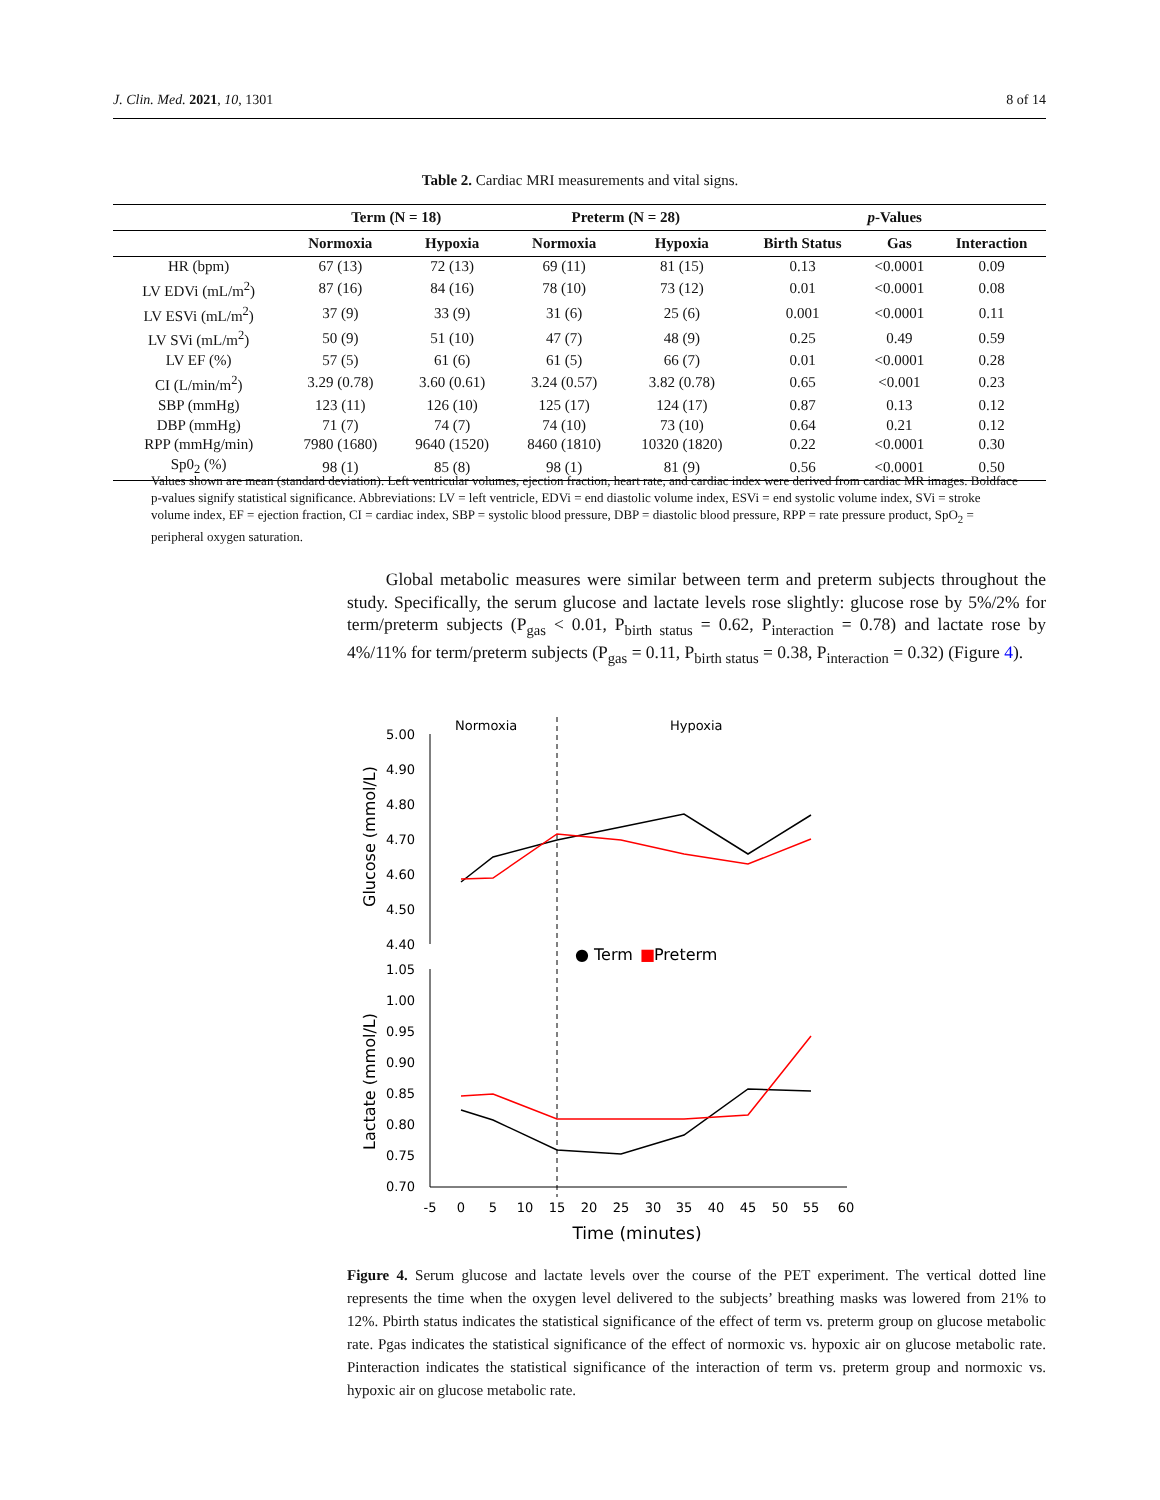J. Clin. Med. 2021, 10, 1301 8 of 14
Table 2. Cardiac MRI measurements and vital signs.
| | Term (N = 18) | | Preterm (N = 28) | | p -Values | | |
| --- | --- | --- | --- | --- | --- | --- | --- |
| | Normoxia | Hypoxia | Normoxia | Hypoxia | Birth Status | Gas | Interaction |
| HR (bpm) | 67 (13) | 72 (13) | 69 (11) | 81 (15) | 0.13 | <0.0001 | 0.09 |
| LV EDVi (mL/m<sup>2</sup>) | 87 (16) | 84 (16) | 78 (10) | 73 (12) | 0.01 | <0.0001 | 0.08 |
| LV ESVi (mL/m<sup>2</sup>) | 37 (9) | 33 (9) | 31 (6) | 25 (6) | 0.001 | <0.0001 | 0.11 |
| LV SVi (mL/m<sup>2</sup>) | 50 (9) | 51 (10) | 47 (7) | 48 (9) | 0.25 | 0.49 | 0.59 |
| LV EF (%) | 57 (5) | 61 (6) | 61 (5) | 66 (7) | 0.01 | <0.0001 | 0.28 |
| CI (L/min/m<sup>2</sup>) | 3.29 (0.78) | 3.60 (0.61) | 3.24 (0.57) | 3.82 (0.78) | 0.65 | <0.001 | 0.23 |
| SBP (mmHg) | 123 (11) | 126 (10) | 125 (17) | 124 (17) | 0.87 | 0.13 | 0.12 |
| DBP (mmHg) | 71 (7) | 74 (7) | 74 (10) | 73 (10) | 0.64 | 0.21 | 0.12 |
| RPP (mmHg/min) | 7980 (1680) | 9640 (1520) | 8460 (1810) | 10320 (1820) | 0.22 | <0.0001 | 0.30 |
| Sp0<sub>2</sub> (%) | 98 (1) | 85 (8) | 98 (1) | 81 (9) | 0.56 | <0.0001 | 0.50 |
Values shown are mean (standard deviation). Left ventricular volumes, ejection fraction, heart rate, and cardiac index were derived from cardiac MR images. Boldface p-values signify statistical significance. Abbreviations: LV = left ventricle, EDVi = end diastolic volume index, ESVi = end systolic volume index, SVi = stroke volume index, EF = ejection fraction, CI = cardiac index, SBP = systolic blood pressure, DBP = diastolic blood pressure, RPP = rate pressure product, SpO<sub>2</sub> = peripheral oxygen saturation.
Global metabolic measures were similar between term and preterm subjects throughout the study. Specifically, the serum glucose and lactate levels rose slightly: glucose rose by 5%/2% for term/preterm subjects (P<sub>gas</sub> < 0.01, P<sub>birth status</sub> = 0.62, P<sub>interaction</sub> = 0.78) and lactate rose by 4%/11% for term/preterm subjects (P<sub>gas</sub> = 0.11, P<sub>birth status</sub> = 0.38, P<sub>interaction</sub> = 0.32) (Figure 4).
Normoxia
Hypoxia
5.00
4.90
4.80
4.70
4.60
4.50
4.40
1.05
1.00
0.95
0.90
0.85
0.80
0.75
0.70
Glucose (mmol/L)
Lactate (mmol/L)
● Term
■
Preterm
-5
0
5
10
15
20
25
30
35
40
45
50
55
60
Time (minutes)
Figure 4. Serum glucose and lactate levels over the course of the PET experiment. The vertical dotted line represents the time when the oxygen level delivered to the subjects’ breathing masks was lowered from 21% to 12%. Pbirth status indicates the statistical significance of the effect of term vs. preterm group on glucose metabolic rate. Pgas indicates the statistical significance of the effect of normoxic vs. hypoxic air on glucose metabolic rate. Pinteraction indicates the statistical significance of the interaction of term vs. preterm group and normoxic vs. hypoxic air on glucose metabolic rate.